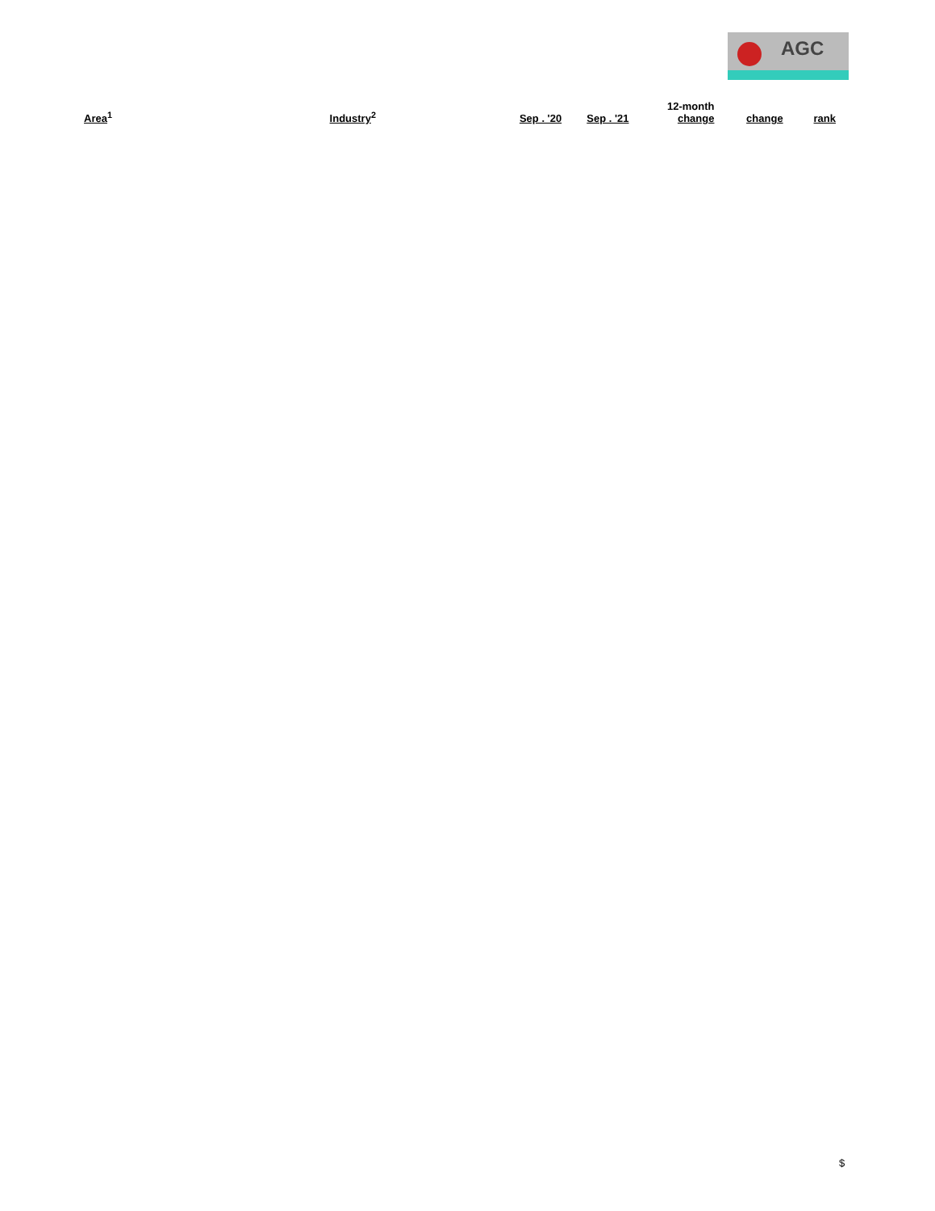AGC
| Area<sup>1</sup> | Industry<sup>2</sup> | Sep . '20 | Sep . '21 | 12-month change | change | rank |
| --- | --- | --- | --- | --- | --- | --- |
$